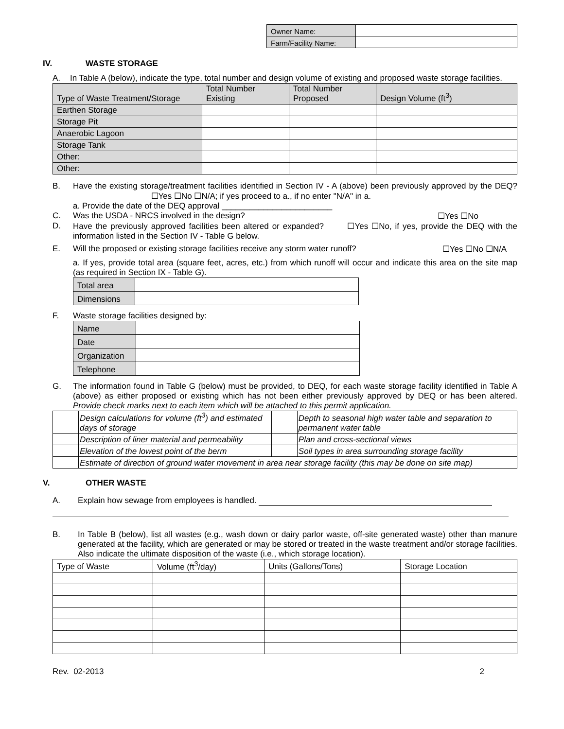| Owner Name: | |
| Farm/Facility Name: | |
IV. WASTE STORAGE
A. In Table A (below), indicate the type, total number and design volume of existing and proposed waste storage facilities.
| Type of Waste Treatment/Storage | Total Number Existing | Total Number Proposed | Design Volume (ft<sup>3</sup>) |
| --- | --- | --- | --- |
| Earthen Storage | | | |
| Storage Pit | | | |
| Anaerobic Lagoon | | | |
| Storage Tank | | | |
| Other: | | | |
| Other: | | | |
B. Have the existing storage/treatment facilities identified in Section IV - A (above) been previously approved by the DEQ? ☐Yes ☐No ☐N/A; if yes proceed to a., if no enter "N/A" in a.
a. Provide the date of the DEQ approval ________________________
C. Was the USDA - NRCS involved in the design? ☐Yes ☐No
D. Have the previously approved facilities been altered or expanded? ☐Yes ☐No, if yes, provide the DEQ with the information listed in the Section IV - Table G below.
E. Will the proposed or existing storage facilities receive any storm water runoff? ☐Yes ☐No ☐N/A
a. If yes, provide total area (square feet, acres, etc.) from which runoff will occur and indicate this area on the site map (as required in Section IX - Table G).
| Total area | |
| Dimensions | |
F. Waste storage facilities designed by:
| Name | |
| Date | |
| Organization | |
| Telephone | |
G. The information found in Table G (below) must be provided, to DEQ, for each waste storage facility identified in Table A (above) as either proposed or existing which has not been either previously approved by DEQ or has been altered. Provide check marks next to each item which will be attached to this permit application.
| | Design calculations for volume (ft<sup>3</sup>) and estimated days of storage | | Depth to seasonal high water table and separation to permanent water table |
| | Description of liner material and permeability | | Plan and cross-sectional views |
| | Elevation of the lowest point of the berm | | Soil types in area surrounding storage facility |
| | Estimate of direction of ground water movement in area near storage facility (this may be done on site map) | | |
V. OTHER WASTE
A. Explain how sewage from employees is handled.
B. In Table B (below), list all wastes (e.g., wash down or dairy parlor waste, off-site generated waste) other than manure generated at the facility, which are generated or may be stored or treated in the waste treatment and/or storage facilities. Also indicate the ultimate disposition of the waste (i.e., which storage location).
| Type of Waste | Volume (ft<sup>3</sup>/day) | Units (Gallons/Tons) | Storage Location |
| --- | --- | --- | --- |
Rev. 02-2013 2